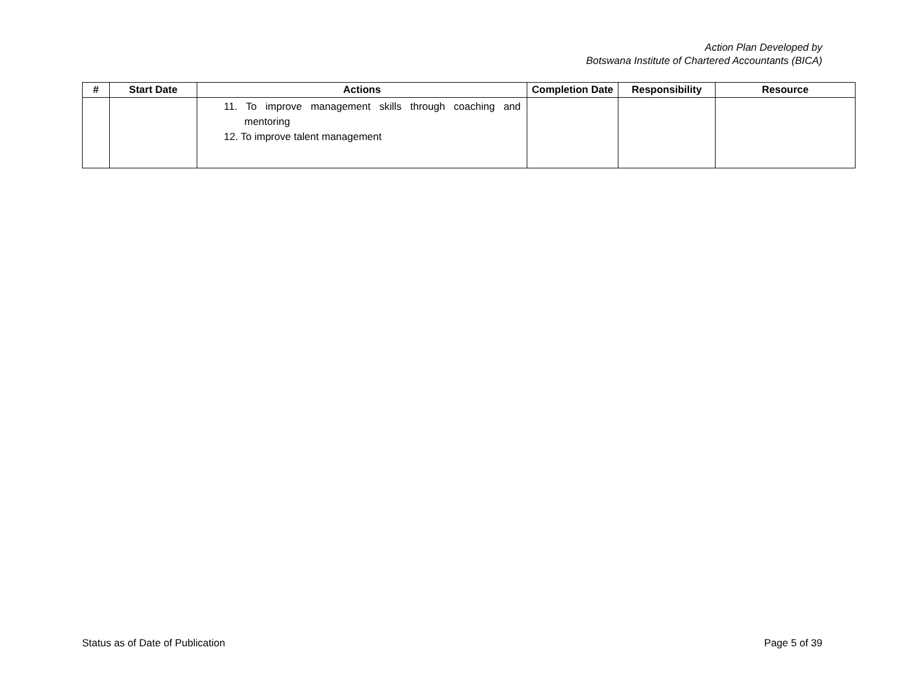Action Plan Developed by
Botswana Institute of Chartered Accountants (BICA)
| # | Start Date | Actions | Completion Date | Responsibility | Resource |
| --- | --- | --- | --- | --- | --- |
| | | 11. To improve management skills through coaching and mentoring 12. To improve talent management | | | |
Status as of Date of Publication Page 5 of 39